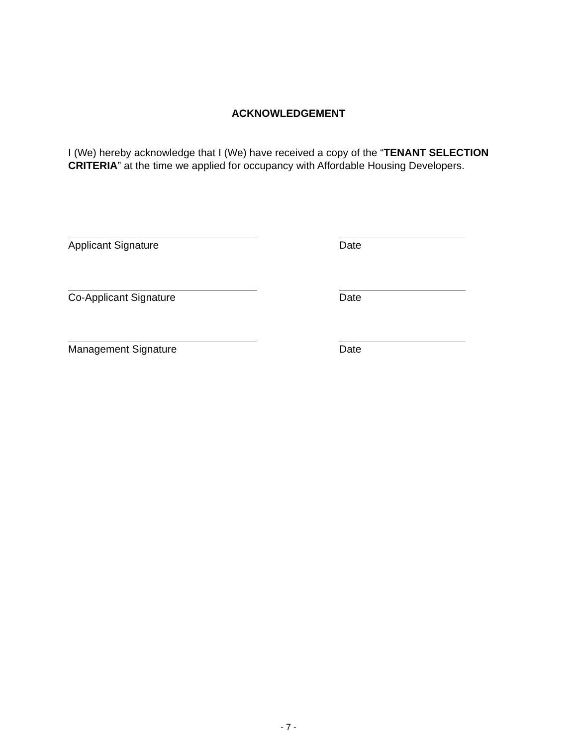ACKNOWLEDGEMENT
I (We) hereby acknowledge that I (We) have received a copy of the “TENANT SELECTION CRITERIA” at the time we applied for occupancy with Affordable Housing Developers.
Applicant Signature Date
Co-Applicant Signature Date
Management Signature Date
- 7 -